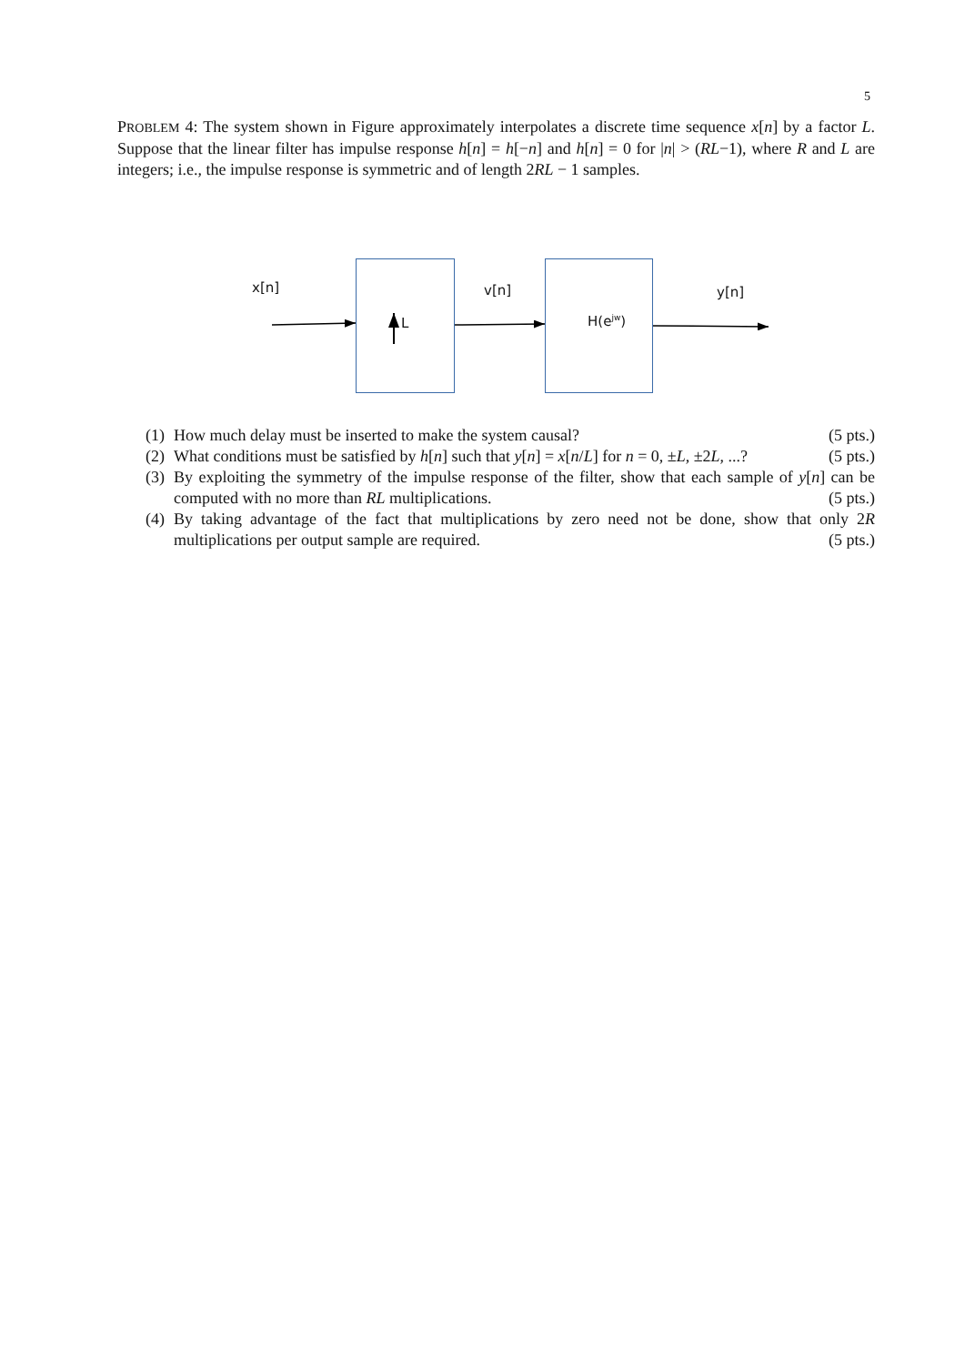5
PROBLEM 4: The system shown in Figure approximately interpolates a discrete time sequence x[n] by a factor L. Suppose that the linear filter has impulse response h[n] = h[−n] and h[n] = 0 for |n| > (RL−1), where R and L are integers; i.e., the impulse response is symmetric and of length 2RL − 1 samples.
x[n]
L
v[n]
H(e<sup>jw</sup>)
y[n]
(1) How much delay must be inserted to make the system causal? (5 pts.)
(2) What conditions must be satisfied by h[n] such that y[n] = x[n/L] for n = 0, ±L, ±2L, ...? (5 pts.)
(3) By exploiting the symmetry of the impulse response of the filter, show that each sample of y[n] can be computed with no more than RL multiplications. (5 pts.)
(4) By taking advantage of the fact that multiplications by zero need not be done, show that only 2R multiplications per output sample are required. (5 pts.)